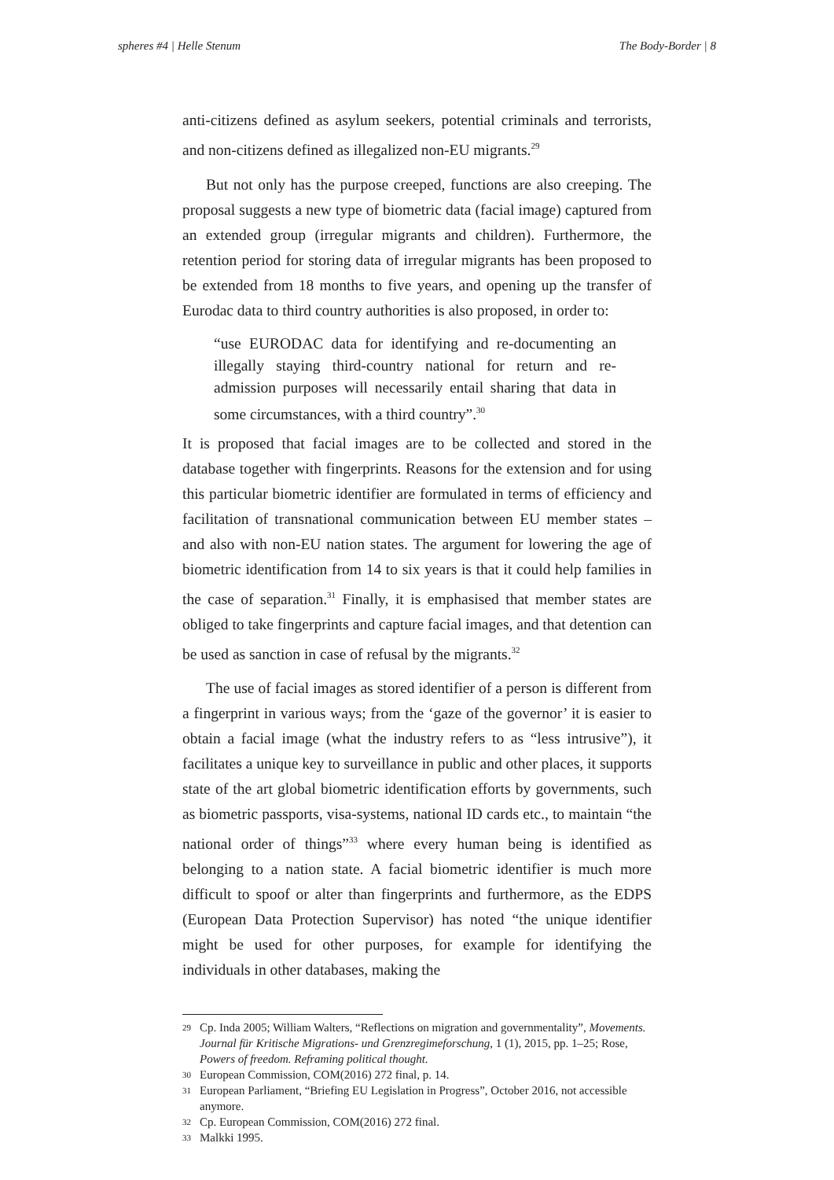spheres #4 | Helle Stenum The Body-Border | 8
anti-citizens defined as asylum seekers, potential criminals and terrorists, and non-citizens defined as illegalized non-EU migrants.<sup>29</sup>
But not only has the purpose creeped, functions are also creeping. The proposal suggests a new type of biometric data (facial image) captured from an extended group (irregular migrants and children). Furthermore, the retention period for storing data of irregular migrants has been proposed to be extended from 18 months to five years, and opening up the transfer of Eurodac data to third country authorities is also proposed, in order to:
“use EURODAC data for identifying and re-documenting an illegally staying third-country national for return and re-admission purposes will necessarily entail sharing that data in some circumstances, with a third country”.<sup>30</sup>
It is proposed that facial images are to be collected and stored in the database together with fingerprints. Reasons for the extension and for using this particular biometric identifier are formulated in terms of efficiency and facilitation of transnational communication between EU member states – and also with non-EU nation states. The argument for lowering the age of biometric identification from 14 to six years is that it could help families in the case of separation.<sup>31</sup> Finally, it is emphasised that member states are obliged to take fingerprints and capture facial images, and that detention can be used as sanction in case of refusal by the migrants.<sup>32</sup>
The use of facial images as stored identifier of a person is different from a fingerprint in various ways; from the ‘gaze of the governor’ it is easier to obtain a facial image (what the industry refers to as “less intrusive”), it facilitates a unique key to surveillance in public and other places, it supports state of the art global biometric identification efforts by governments, such as biometric passports, visa-systems, national ID cards etc., to maintain “the national order of things”<sup>33</sup> where every human being is identified as belonging to a nation state. A facial biometric identifier is much more difficult to spoof or alter than fingerprints and furthermore, as the EDPS (European Data Protection Supervisor) has noted “the unique identifier might be used for other purposes, for example for identifying the individuals in other databases, making the
29 Cp. Inda 2005; William Walters, “Reflections on migration and governmentality”, Movements. Journal für Kritische Migrations- und Grenzregimeforschung, 1 (1), 2015, pp. 1–25; Rose, Powers of freedom. Reframing political thought.
30 European Commission, COM(2016) 272 final, p. 14.
31 European Parliament, “Briefing EU Legislation in Progress”, October 2016, not accessible anymore.
32 Cp. European Commission, COM(2016) 272 final.
33 Malkki 1995.